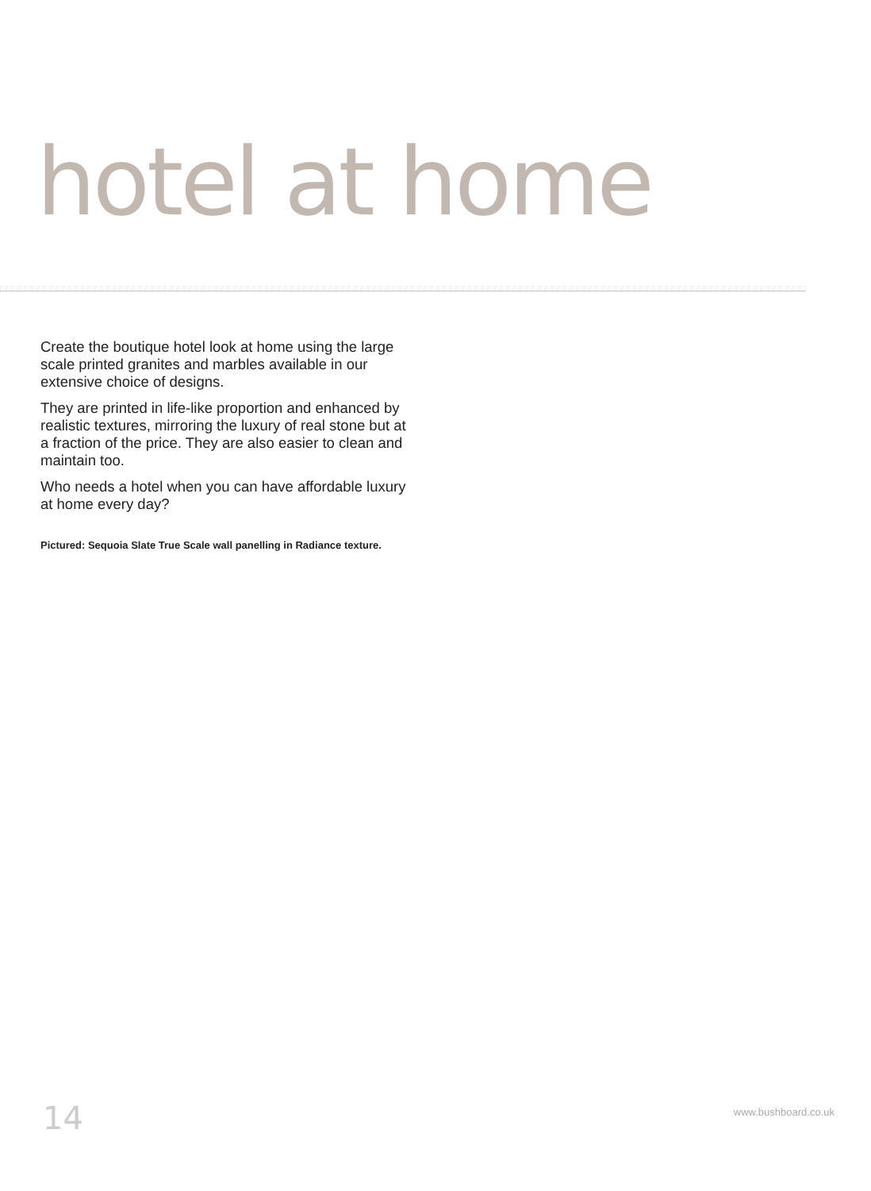hotel at home
Create the boutique hotel look at home using the large scale printed granites and marbles available in our extensive choice of designs.
They are printed in life-like proportion and enhanced by realistic textures, mirroring the luxury of real stone but at a fraction of the price. They are also easier to clean and maintain too.
Who needs a hotel when you can have affordable luxury at home every day?
Pictured: Sequoia Slate True Scale wall panelling in Radiance texture.
14 www.bushboard.co.uk